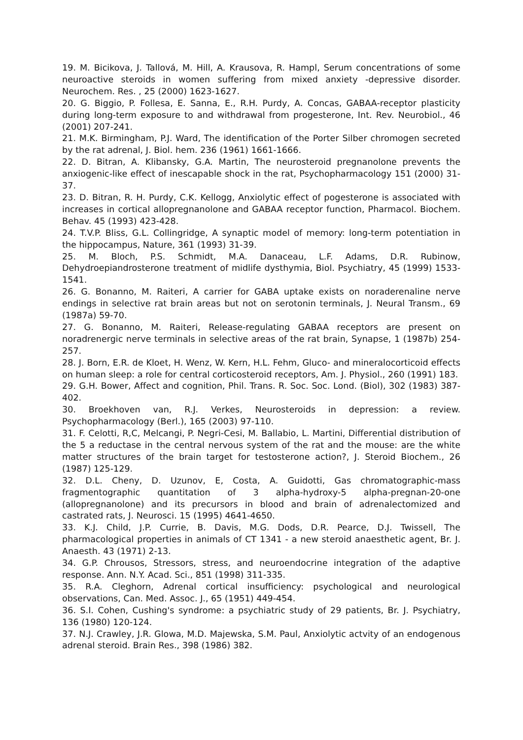19. M. Bicikova, J. Tallová, M. Hill, A. Krausova, R. Hampl, Serum concentrations of some neuroactive steroids in women suffering from mixed anxiety -depressive disorder. Neurochem. Res. , 25 (2000) 1623-1627.
20. G. Biggio, P. Follesa, E. Sanna, E., R.H. Purdy, A. Concas, GABAA-receptor plasticity during long-term exposure to and withdrawal from progesterone, Int. Rev. Neurobiol., 46 (2001) 207-241.
21. M.K. Birmingham, P.J. Ward, The identification of the Porter Silber chromogen secreted by the rat adrenal, J. Biol. hem. 236 (1961) 1661-1666.
22. D. Bitran, A. Klibansky, G.A. Martin, The neurosteroid pregnanolone prevents the anxiogenic-like effect of inescapable shock in the rat, Psychopharmacology 151 (2000) 31-37.
23. D. Bitran, R. H. Purdy, C.K. Kellogg, Anxiolytic effect of pogesterone is associated with increases in cortical allopregnanolone and GABAA receptor function, Pharmacol. Biochem. Behav. 45 (1993) 423-428.
24. T.V.P. Bliss, G.L. Collingridge, A synaptic model of memory: long-term potentiation in the hippocampus, Nature, 361 (1993) 31-39.
25. M. Bloch, P.S. Schmidt, M.A. Danaceau, L.F. Adams, D.R. Rubinow, Dehydroepiandrosterone treatment of midlife dysthymia, Biol. Psychiatry, 45 (1999) 1533-1541.
26. G. Bonanno, M. Raiteri, A carrier for GABA uptake exists on noraderenaline nerve endings in selective rat brain areas but not on serotonin terminals, J. Neural Transm., 69 (1987a) 59-70.
27. G. Bonanno, M. Raiteri, Release-regulating GABAA receptors are present on noradrenergic nerve terminals in selective areas of the rat brain, Synapse, 1 (1987b) 254-257.
28. J. Born, E.R. de Kloet, H. Wenz, W. Kern, H.L. Fehm, Gluco- and mineralocorticoid effects on human sleep: a role for central corticosteroid receptors, Am. J. Physiol., 260 (1991) 183.
29. G.H. Bower, Affect and cognition, Phil. Trans. R. Soc. Soc. Lond. (Biol), 302 (1983) 387-402.
30. Broekhoven van, R.J. Verkes, Neurosteroids in depression: a review. Psychopharmacology (Berl.), 165 (2003) 97-110.
31. F. Celotti, R,C, Melcangi, P. Negri-Cesi, M. Ballabio, L. Martini, Differential distribution of the 5 a reductase in the central nervous system of the rat and the mouse: are the white matter structures of the brain target for testosterone action?, J. Steroid Biochem., 26 (1987) 125-129.
32. D.L. Cheny, D. Uzunov, E, Costa, A. Guidotti, Gas chromatographic-mass fragmentographic quantitation of 3 alpha-hydroxy-5 alpha-pregnan-20-one (allopregnanolone) and its precursors in blood and brain of adrenalectomized and castrated rats, J. Neurosci. 15 (1995) 4641-4650.
33. K.J. Child, J.P. Currie, B. Davis, M.G. Dods, D.R. Pearce, D.J. Twissell, The pharmacological properties in animals of CT 1341 - a new steroid anaesthetic agent, Br. J. Anaesth. 43 (1971) 2-13.
34. G.P. Chrousos, Stressors, stress, and neuroendocrine integration of the adaptive response. Ann. N.Y. Acad. Sci., 851 (1998) 311-335.
35. R.A. Cleghorn, Adrenal cortical insufficiency: psychological and neurological observations, Can. Med. Assoc. J., 65 (1951) 449-454.
36. S.I. Cohen, Cushing's syndrome: a psychiatric study of 29 patients, Br. J. Psychiatry, 136 (1980) 120-124.
37. N.J. Crawley, J.R. Glowa, M.D. Majewska, S.M. Paul, Anxiolytic actvity of an endogenous adrenal steroid. Brain Res., 398 (1986) 382.